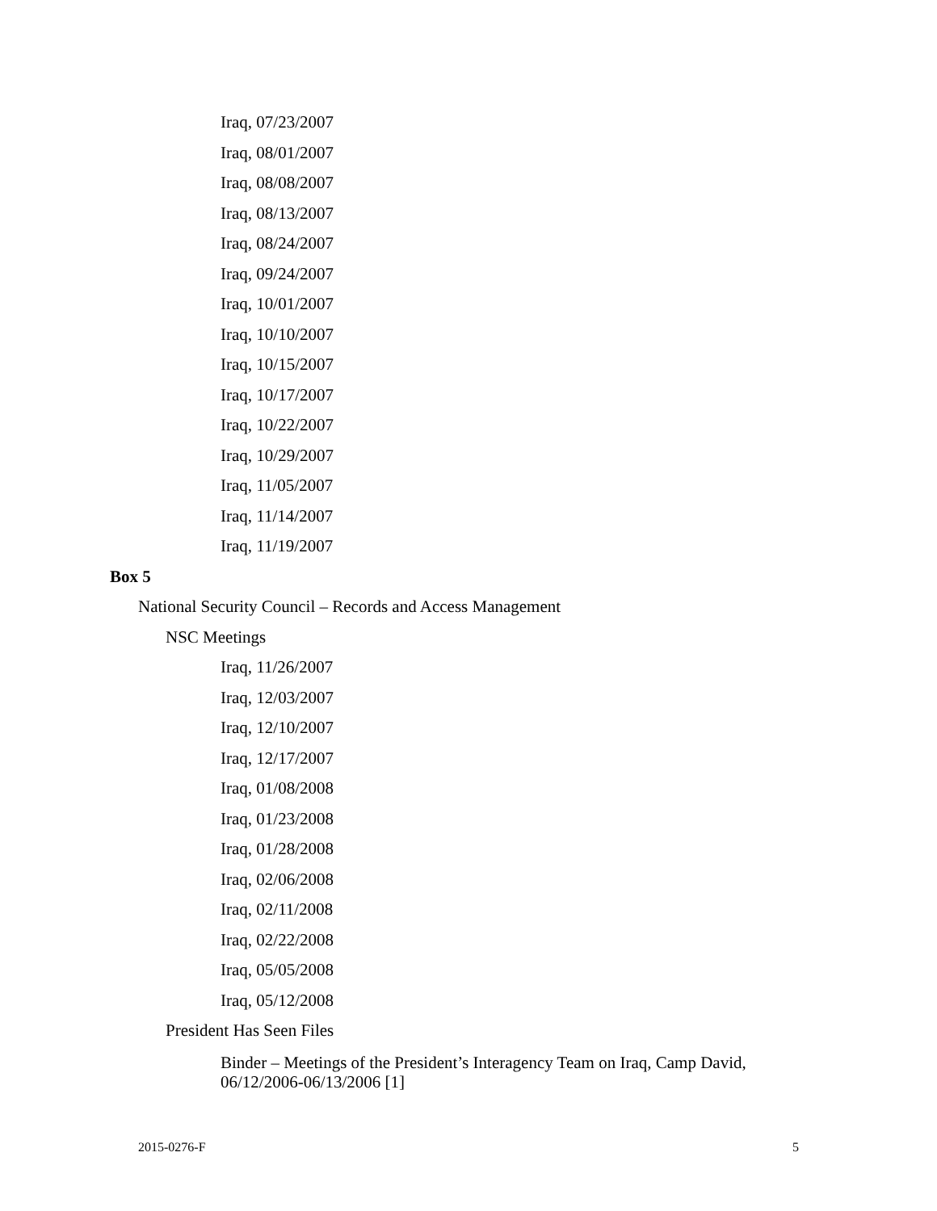Iraq, 07/23/2007
Iraq, 08/01/2007
Iraq, 08/08/2007
Iraq, 08/13/2007
Iraq, 08/24/2007
Iraq, 09/24/2007
Iraq, 10/01/2007
Iraq, 10/10/2007
Iraq, 10/15/2007
Iraq, 10/17/2007
Iraq, 10/22/2007
Iraq, 10/29/2007
Iraq, 11/05/2007
Iraq, 11/14/2007
Iraq, 11/19/2007
Box 5
National Security Council – Records and Access Management
NSC Meetings
Iraq, 11/26/2007
Iraq, 12/03/2007
Iraq, 12/10/2007
Iraq, 12/17/2007
Iraq, 01/08/2008
Iraq, 01/23/2008
Iraq, 01/28/2008
Iraq, 02/06/2008
Iraq, 02/11/2008
Iraq, 02/22/2008
Iraq, 05/05/2008
Iraq, 05/12/2008
President Has Seen Files
Binder – Meetings of the President’s Interagency Team on Iraq, Camp David, 06/12/2006-06/13/2006 [1]
2015-0276-F 5